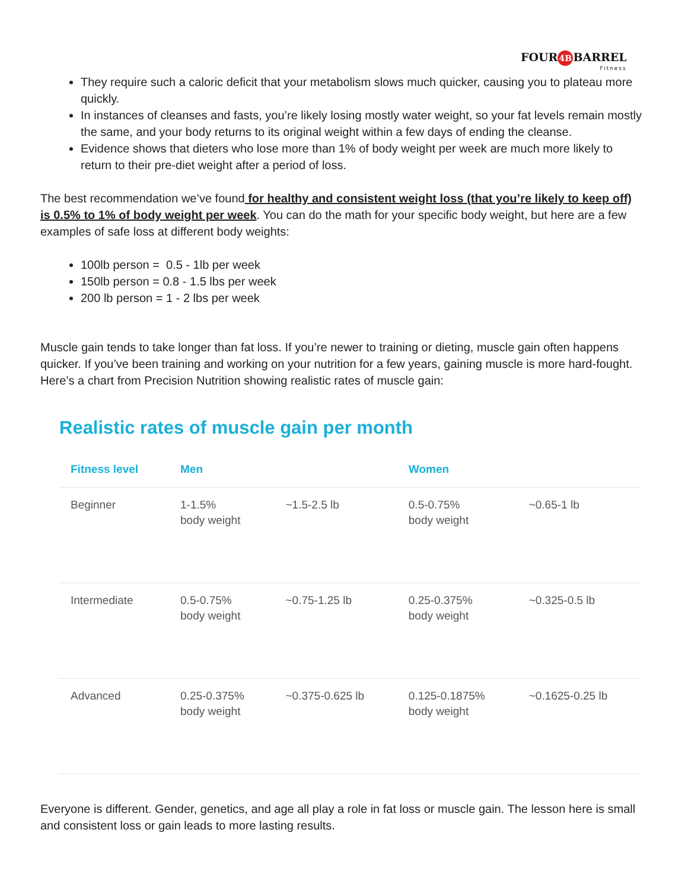FOUR 4B BARREL
Fitness
They require such a caloric deficit that your metabolism slows much quicker, causing you to plateau more quickly.
In instances of cleanses and fasts, you’re likely losing mostly water weight, so your fat levels remain mostly the same, and your body returns to its original weight within a few days of ending the cleanse.
Evidence shows that dieters who lose more than 1% of body weight per week are much more likely to return to their pre-diet weight after a period of loss.
The best recommendation we’ve found for healthy and consistent weight loss (that you’re likely to keep off) is 0.5% to 1% of body weight per week. You can do the math for your specific body weight, but here are a few examples of safe loss at different body weights:
100lb person = 0.5 - 1lb per week
150lb person = 0.8 - 1.5 lbs per week
200 lb person = 1 - 2 lbs per week
Muscle gain tends to take longer than fat loss. If you’re newer to training or dieting, muscle gain often happens quicker. If you’ve been training and working on your nutrition for a few years, gaining muscle is more hard-fought. Here’s a chart from Precision Nutrition showing realistic rates of muscle gain:
Realistic rates of muscle gain per month
| Fitness level | Men | | Women | |
| --- | --- | --- | --- | --- |
| Beginner | 1-1.5% body weight | ~1.5-2.5 lb | 0.5-0.75% body weight | ~0.65-1 lb |
| Intermediate | 0.5-0.75% body weight | ~0.75-1.25 lb | 0.25-0.375% body weight | ~0.325-0.5 lb |
| Advanced | 0.25-0.375% body weight | ~0.375-0.625 lb | 0.125-0.1875% body weight | ~0.1625-0.25 lb |
Everyone is different. Gender, genetics, and age all play a role in fat loss or muscle gain. The lesson here is small and consistent loss or gain leads to more lasting results.